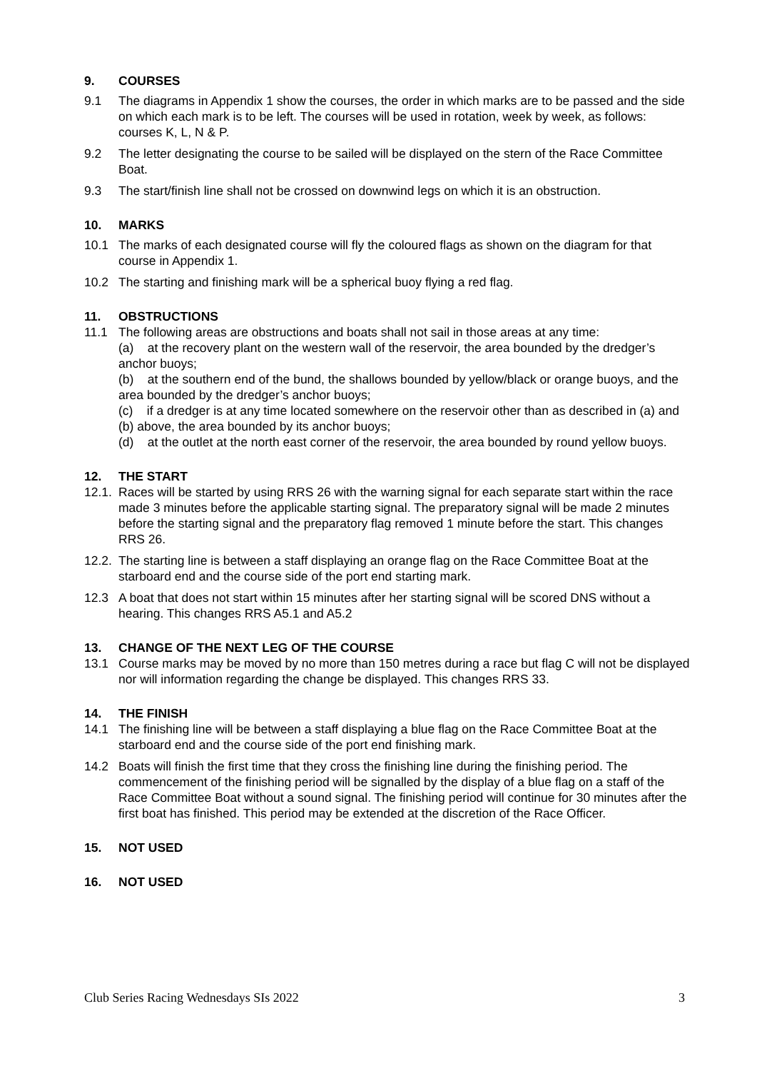9. COURSES
9.1 The diagrams in Appendix 1 show the courses, the order in which marks are to be passed and the side on which each mark is to be left. The courses will be used in rotation, week by week, as follows: courses K, L, N & P.
9.2 The letter designating the course to be sailed will be displayed on the stern of the Race Committee Boat.
9.3 The start/finish line shall not be crossed on downwind legs on which it is an obstruction.
10. MARKS
10.1 The marks of each designated course will fly the coloured flags as shown on the diagram for that course in Appendix 1.
10.2 The starting and finishing mark will be a spherical buoy flying a red flag.
11. OBSTRUCTIONS
11.1 The following areas are obstructions and boats shall not sail in those areas at any time:
(a) at the recovery plant on the western wall of the reservoir, the area bounded by the dredger’s anchor buoys;
(b) at the southern end of the bund, the shallows bounded by yellow/black or orange buoys, and the area bounded by the dredger’s anchor buoys;
(c) if a dredger is at any time located somewhere on the reservoir other than as described in (a) and (b) above, the area bounded by its anchor buoys;
(d) at the outlet at the north east corner of the reservoir, the area bounded by round yellow buoys.
12. THE START
12.1.
Races will be started by using RRS 26 with the warning signal for each separate start within the race made 3 minutes before the applicable starting signal. The preparatory signal will be made 2 minutes before the starting signal and the preparatory flag removed 1 minute before the start. This changes RRS 26.
12.2.
The starting line is between a staff displaying an orange flag on the Race Committee Boat at the starboard end and the course side of the port end starting mark.
12.3 A boat that does not start within 15 minutes after her starting signal will be scored DNS without a hearing. This changes RRS A5.1 and A5.2
13. CHANGE OF THE NEXT LEG OF THE COURSE
13.1 Course marks may be moved by no more than 150 metres during a race but flag C will not be displayed nor will information regarding the change be displayed. This changes RRS 33.
14. THE FINISH
14.1 The finishing line will be between a staff displaying a blue flag on the Race Committee Boat at the starboard end and the course side of the port end finishing mark.
14.2 Boats will finish the first time that they cross the finishing line during the finishing period. The commencement of the finishing period will be signalled by the display of a blue flag on a staff of the Race Committee Boat without a sound signal. The finishing period will continue for 30 minutes after the first boat has finished. This period may be extended at the discretion of the Race Officer.
15. NOT USED
16. NOT USED
Club Series Racing Wednesdays SIs 2022 3